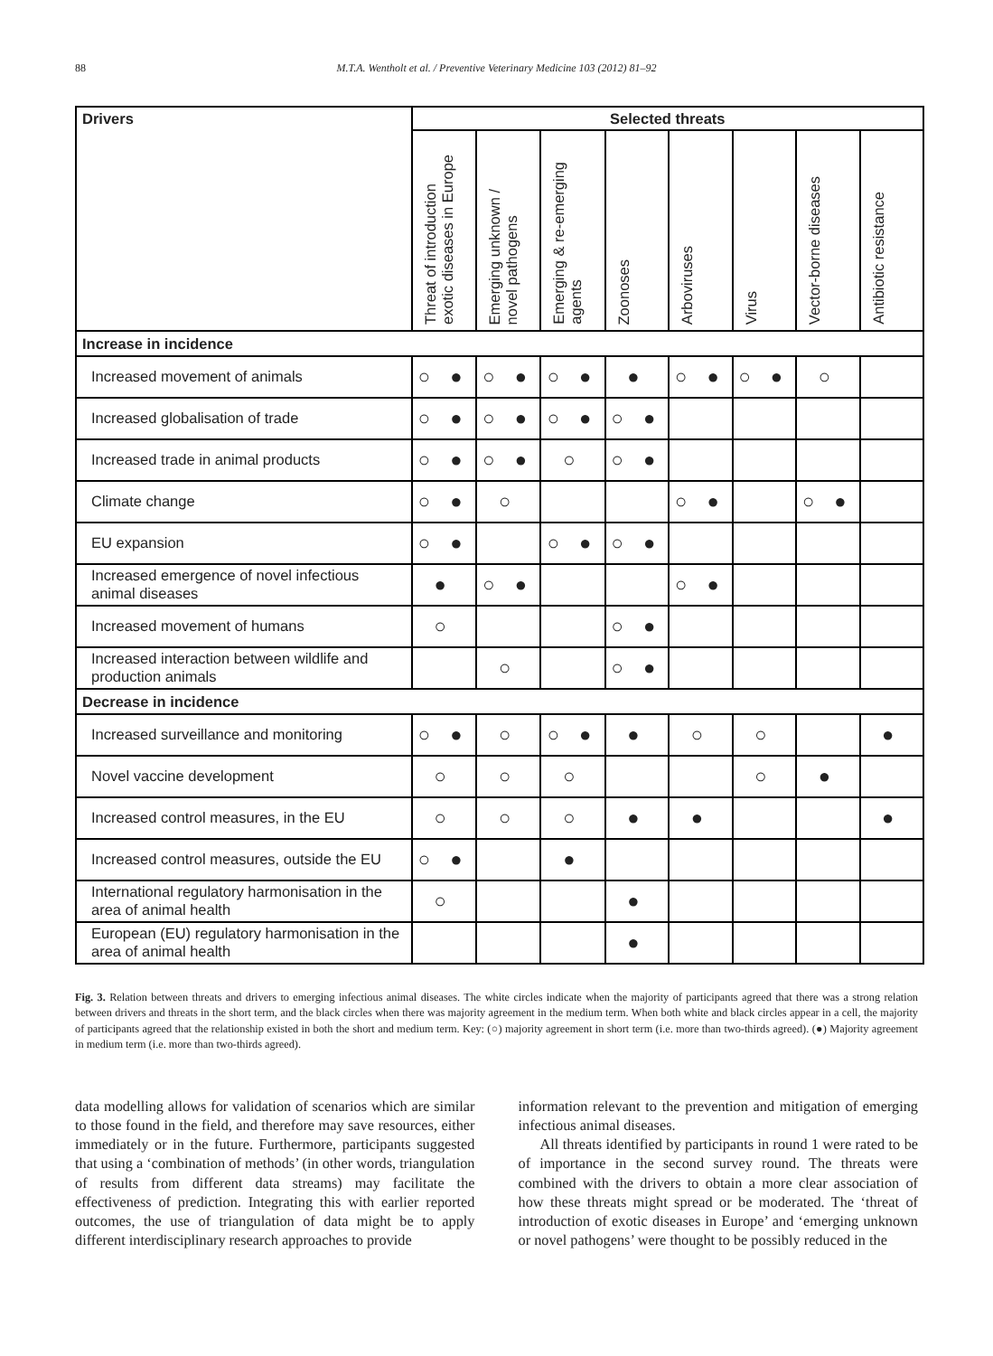88 M.T.A. Wentholt et al. / Preventive Veterinary Medicine 103 (2012) 81–92
| Drivers | Selected threats | | | | | | | |
| --- | --- | --- | --- | --- | --- | --- | --- | --- |
| | Threat of introduction exotic diseases in Europe | Emerging unknown / novel pathogens | Emerging & re-emerging agents | Zoonoses | Arboviruses | Virus | Vector-borne diseases | Antibiotic resistance |
| Increase in incidence | | | | | | | | |
| Increased movement of animals | ○ ● | ○ ● | ○ ● | ● | ○ ● | ○ ● | ○ | |
| Increased globalisation of trade | ○ ● | ○ ● | ○ ● | ○ ● | | | | |
| Increased trade in animal products | ○ ● | ○ ● | ○ | ○ ● | | | | |
| Climate change | ○ ● | ○ | | | ○ ● | | ○ ● | |
| EU expansion | ○ ● | | ○ ● | ○ ● | | | | |
| Increased emergence of novel infectious animal diseases | ● | ○ ● | | | ○ ● | | | |
| Increased movement of humans | ○ | | | ○ ● | | | | |
| Increased interaction between wildlife and production animals | | ○ | | ○ ● | | | | |
| Decrease in incidence | | | | | | | | |
| Increased surveillance and monitoring | ○ ● | ○ | ○ ● | ● | ○ | ○ | | ● |
| Novel vaccine development | ○ | ○ | ○ | | | ○ | ● | |
| Increased control measures, in the EU | ○ | ○ | ○ | ● | ● | | | ● |
| Increased control measures, outside the EU | ○ ● | | ● | | | | | |
| International regulatory harmonisation in the area of animal health | ○ | | | ● | | | | |
| European (EU) regulatory harmonisation in the area of animal health | | | | ● | | | | |
Fig. 3. Relation between threats and drivers to emerging infectious animal diseases. The white circles indicate when the majority of participants agreed that there was a strong relation between drivers and threats in the short term, and the black circles when there was majority agreement in the medium term. When both white and black circles appear in a cell, the majority of participants agreed that the relationship existed in both the short and medium term. Key: (○) majority agreement in short term (i.e. more than two-thirds agreed). (●) Majority agreement in medium term (i.e. more than two-thirds agreed).
data modelling allows for validation of scenarios which are similar to those found in the field, and therefore may save resources, either immediately or in the future. Furthermore, participants suggested that using a ‘combination of methods’ (in other words, triangulation of results from different data streams) may facilitate the effectiveness of prediction. Integrating this with earlier reported outcomes, the use of triangulation of data might be to apply different interdisciplinary research approaches to provide
information relevant to the prevention and mitigation of emerging infectious animal diseases.
All threats identified by participants in round 1 were rated to be of importance in the second survey round. The threats were combined with the drivers to obtain a more clear association of how these threats might spread or be moderated. The ‘threat of introduction of exotic diseases in Europe’ and ‘emerging unknown or novel pathogens’ were thought to be possibly reduced in the